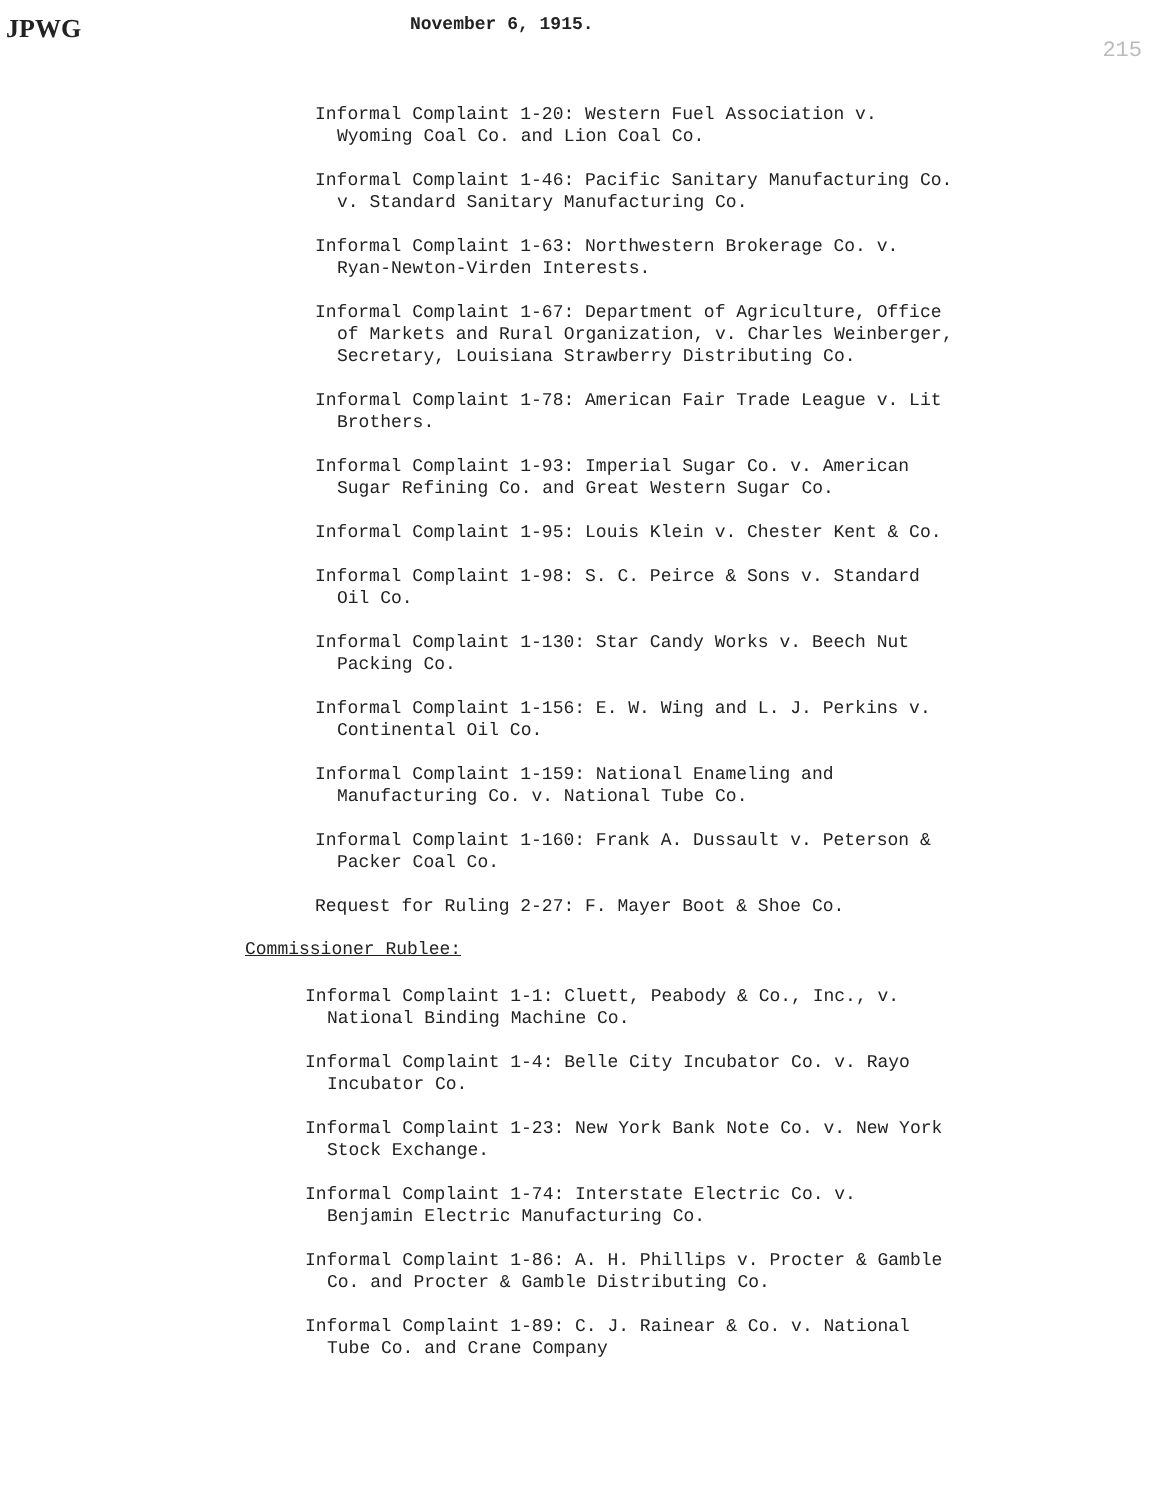JPWG November 6, 1915. 215
Informal Complaint 1-20: Western Fuel Association v. Wyoming Coal Co. and Lion Coal Co.
Informal Complaint 1-46: Pacific Sanitary Manufacturing Co. v. Standard Sanitary Manufacturing Co.
Informal Complaint 1-63: Northwestern Brokerage Co. v. Ryan-Newton-Virden Interests.
Informal Complaint 1-67: Department of Agriculture, Office of Markets and Rural Organization, v. Charles Weinberger, Secretary, Louisiana Strawberry Distributing Co.
Informal Complaint 1-78: American Fair Trade League v. Lit Brothers.
Informal Complaint 1-93: Imperial Sugar Co. v. American Sugar Refining Co. and Great Western Sugar Co.
Informal Complaint 1-95: Louis Klein v. Chester Kent & Co.
Informal Complaint 1-98: S. C. Peirce & Sons v. Standard Oil Co.
Informal Complaint 1-130: Star Candy Works v. Beech Nut Packing Co.
Informal Complaint 1-156: E. W. Wing and L. J. Perkins v. Continental Oil Co.
Informal Complaint 1-159: National Enameling and Manufacturing Co. v. National Tube Co.
Informal Complaint 1-160: Frank A. Dussault v. Peterson & Packer Coal Co.
Request for Ruling 2-27: F. Mayer Boot & Shoe Co.
Commissioner Rublee:
Informal Complaint 1-1: Cluett, Peabody & Co., Inc., v. National Binding Machine Co.
Informal Complaint 1-4: Belle City Incubator Co. v. Rayo Incubator Co.
Informal Complaint 1-23: New York Bank Note Co. v. New York Stock Exchange.
Informal Complaint 1-74: Interstate Electric Co. v. Benjamin Electric Manufacturing Co.
Informal Complaint 1-86: A. H. Phillips v. Procter & Gamble Co. and Procter & Gamble Distributing Co.
Informal Complaint 1-89: C. J. Rainear & Co. v. National Tube Co. and Crane Company